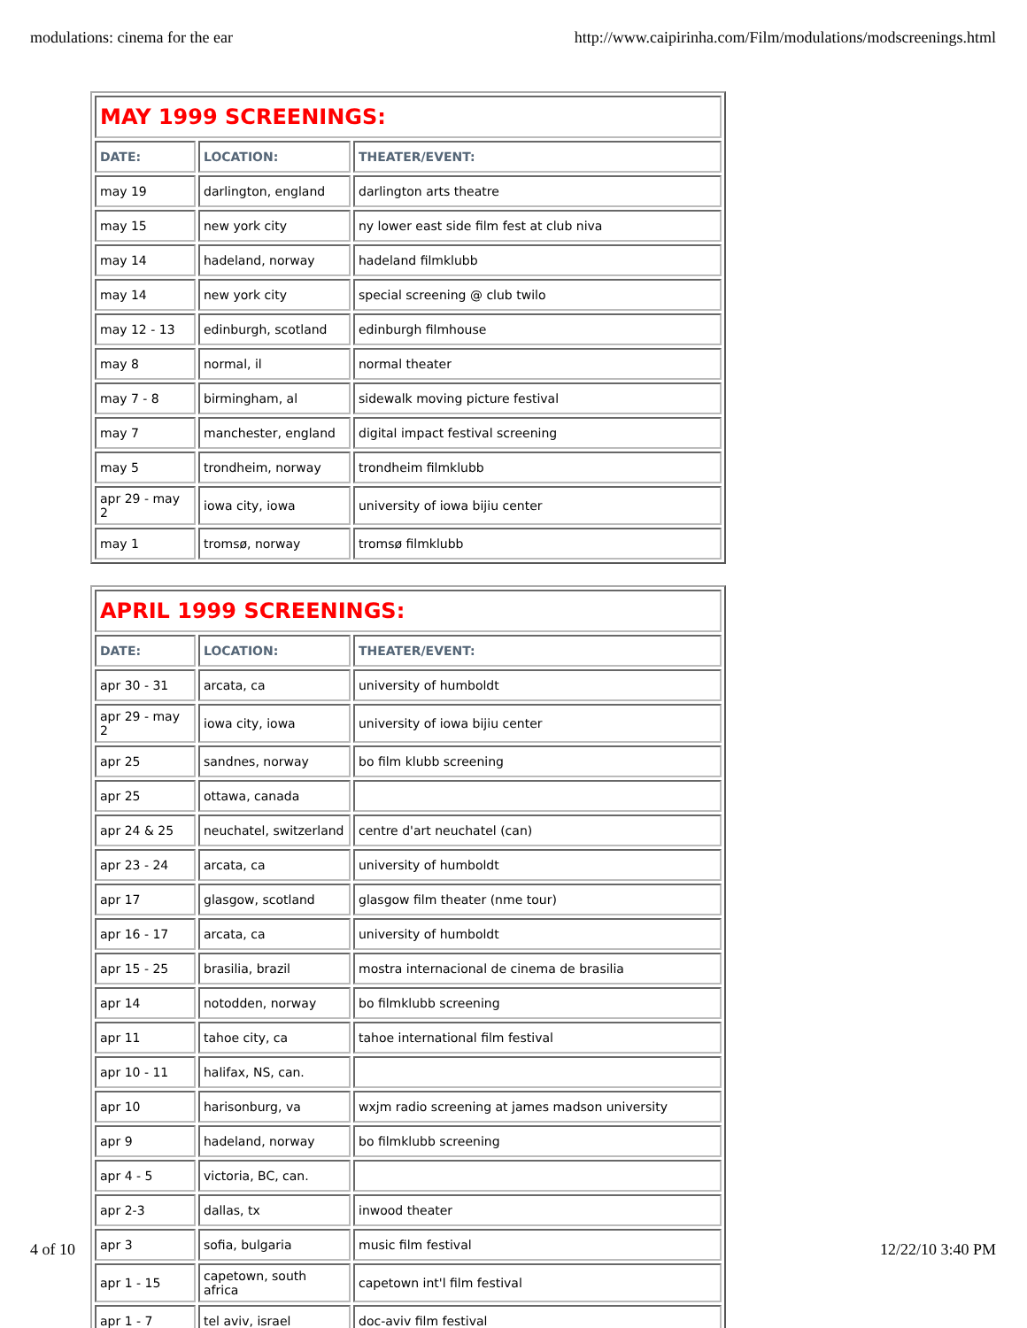modulations: cinema for the ear http://www.caipirinha.com/Film/modulations/modscreenings.html
| MAY 1999 SCREENINGS: | | |
| DATE: | LOCATION: | THEATER/EVENT: |
| may 19 | darlington, england | darlington arts theatre |
| may 15 | new york city | ny lower east side film fest at club niva |
| may 14 | hadeland, norway | hadeland filmklubb |
| may 14 | new york city | special screening @ club twilo |
| may 12 - 13 | edinburgh, scotland | edinburgh filmhouse |
| may 8 | normal, il | normal theater |
| may 7 - 8 | birmingham, al | sidewalk moving picture festival |
| may 7 | manchester, england | digital impact festival screening |
| may 5 | trondheim, norway | trondheim filmklubb |
| apr 29 - may 2 | iowa city, iowa | university of iowa bijiu center |
| may 1 | tromsø, norway | tromsø filmklubb |
| APRIL 1999 SCREENINGS: | | |
| DATE: | LOCATION: | THEATER/EVENT: |
| apr 30 - 31 | arcata, ca | university of humboldt |
| apr 29 - may 2 | iowa city, iowa | university of iowa bijiu center |
| apr 25 | sandnes, norway | bo film klubb screening |
| apr 25 | ottawa, canada | |
| apr 24 & 25 | neuchatel, switzerland | centre d'art neuchatel (can) |
| apr 23 - 24 | arcata, ca | university of humboldt |
| apr 17 | glasgow, scotland | glasgow film theater (nme tour) |
| apr 16 - 17 | arcata, ca | university of humboldt |
| apr 15 - 25 | brasilia, brazil | mostra internacional de cinema de brasilia |
| apr 14 | notodden, norway | bo filmklubb screening |
| apr 11 | tahoe city, ca | tahoe international film festival |
| apr 10 - 11 | halifax, NS, can. | |
| apr 10 | harisonburg, va | wxjm radio screening at james madson university |
| apr 9 | hadeland, norway | bo filmklubb screening |
| apr 4 - 5 | victoria, BC, can. | |
| apr 2-3 | dallas, tx | inwood theater |
| apr 3 | sofia, bulgaria | music film festival |
| apr 1 - 15 | capetown, south africa | capetown int'l film festival |
| apr 1 - 7 | tel aviv, israel | doc-aviv film festival |
4 of 10 12/22/10 3:40 PM